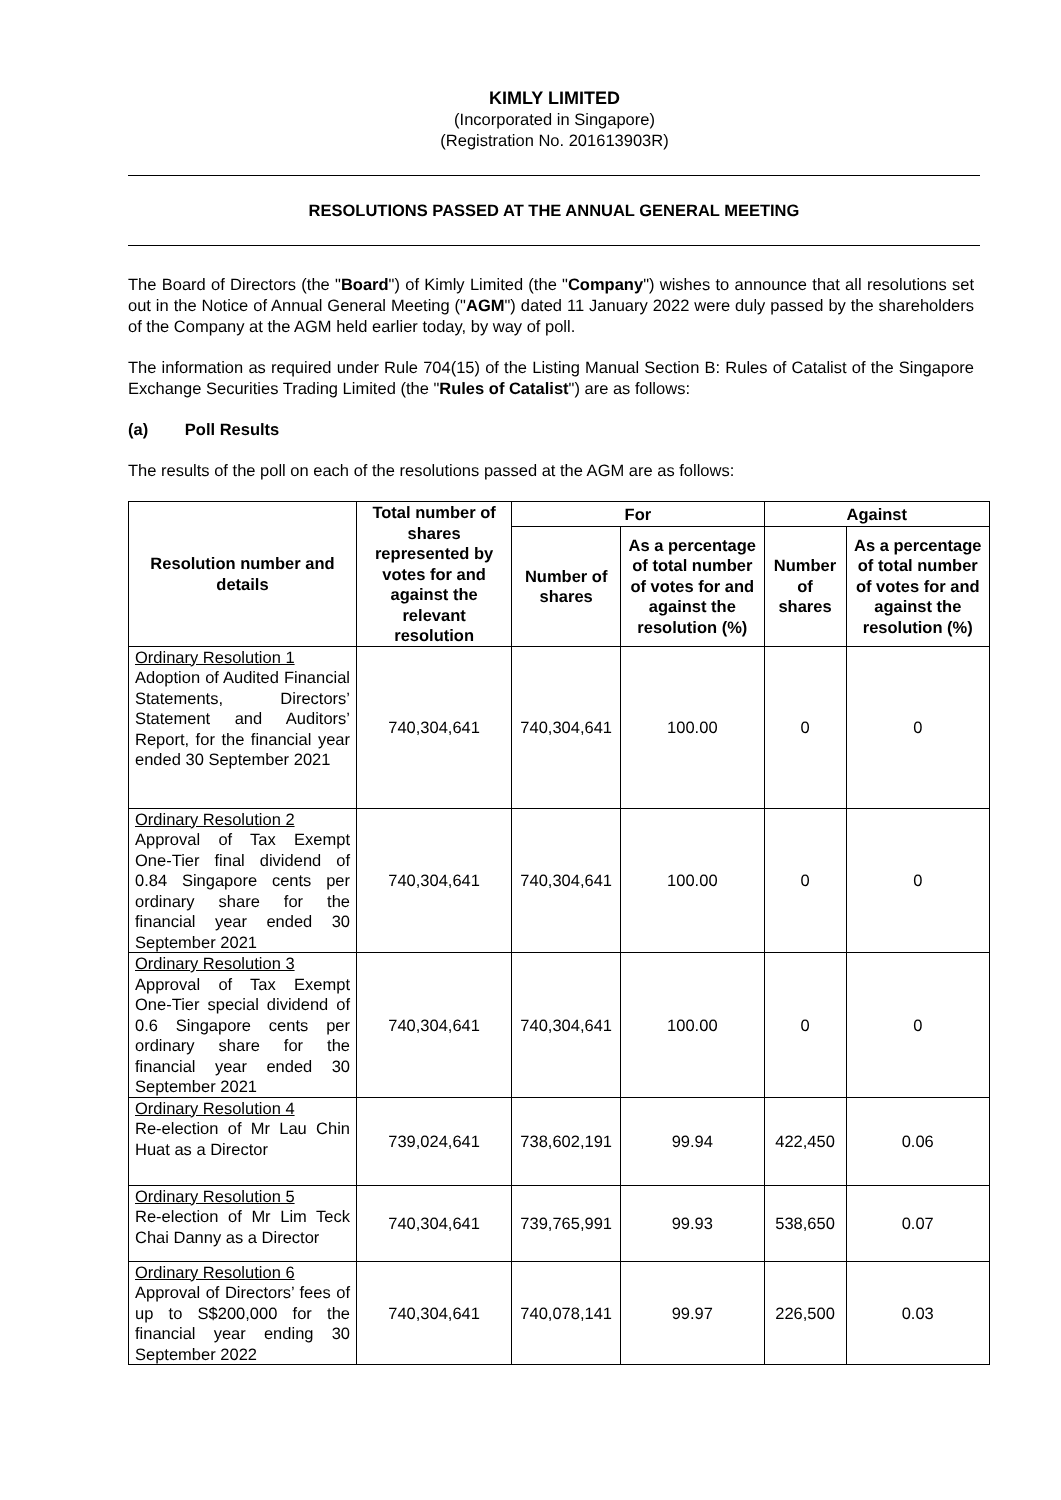KIMLY LIMITED
(Incorporated in Singapore)
(Registration No. 201613903R)
RESOLUTIONS PASSED AT THE ANNUAL GENERAL MEETING
The Board of Directors (the "Board") of Kimly Limited (the "Company") wishes to announce that all resolutions set out in the Notice of Annual General Meeting ("AGM") dated 11 January 2022 were duly passed by the shareholders of the Company at the AGM held earlier today, by way of poll.
The information as required under Rule 704(15) of the Listing Manual Section B: Rules of Catalist of the Singapore Exchange Securities Trading Limited (the "Rules of Catalist") are as follows:
(a) Poll Results
The results of the poll on each of the resolutions passed at the AGM are as follows:
| Resolution number and details | Total number of shares represented by votes for and against the relevant resolution | For | | Against | |
| --- | --- | --- | --- | --- | --- |
| | | Number of shares | As a percentage of total number of votes for and against the resolution (%) | Number of shares | As a percentage of total number of votes for and against the resolution (%) |
| Ordinary Resolution 1 Adoption of Audited Financial Statements, Directors’ Statement and Auditors’ Report, for the financial year ended 30 September 2021 | 740,304,641 | 740,304,641 | 100.00 | 0 | 0 |
| Ordinary Resolution 2 Approval of Tax Exempt One-Tier final dividend of 0.84 Singapore cents per ordinary share for the financial year ended 30 September 2021 | 740,304,641 | 740,304,641 | 100.00 | 0 | 0 |
| Ordinary Resolution 3 Approval of Tax Exempt One-Tier special dividend of 0.6 Singapore cents per ordinary share for the financial year ended 30 September 2021 | 740,304,641 | 740,304,641 | 100.00 | 0 | 0 |
| Ordinary Resolution 4 Re-election of Mr Lau Chin Huat as a Director | 739,024,641 | 738,602,191 | 99.94 | 422,450 | 0.06 |
| Ordinary Resolution 5 Re-election of Mr Lim Teck Chai Danny as a Director | 740,304,641 | 739,765,991 | 99.93 | 538,650 | 0.07 |
| Ordinary Resolution 6 Approval of Directors’ fees of up to S$200,000 for the financial year ending 30 September 2022 | 740,304,641 | 740,078,141 | 99.97 | 226,500 | 0.03 |